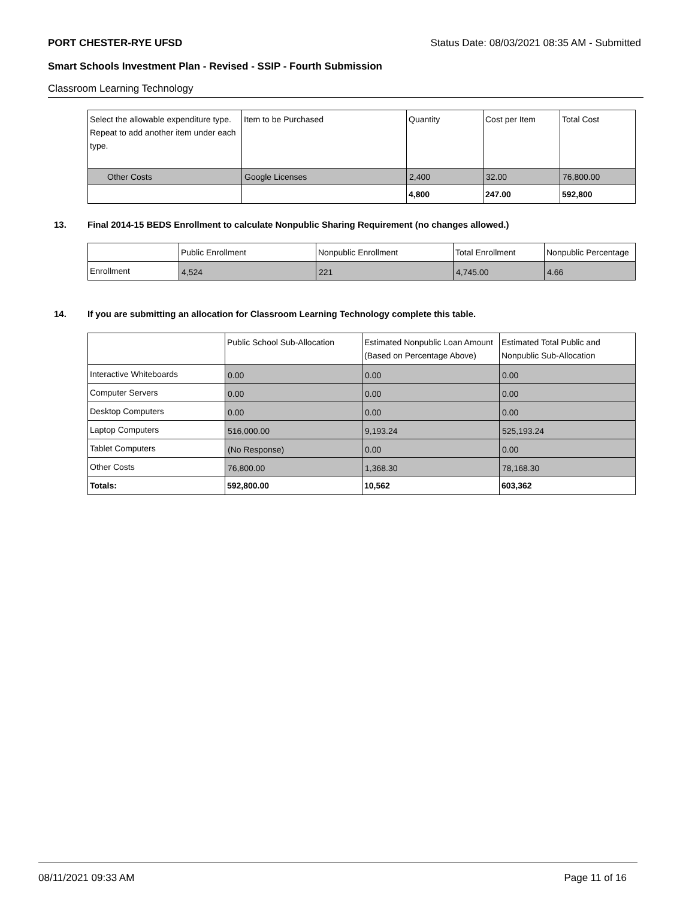PORT CHESTER-RYE UFSD Status Date: 08/03/2021 08:35 AM - Submitted
Smart Schools Investment Plan - Revised - SSIP - Fourth Submission
Classroom Learning Technology
| Select the allowable expenditure type. Repeat to add another item under each type. | Item to be Purchased | Quantity | Cost per Item | Total Cost |
| --- | --- | --- | --- | --- |
| Other Costs | Google Licenses | 2,400 | 32.00 | 76,800.00 |
| | | 4,800 | 247.00 | 592,800 |
13. Final 2014-15 BEDS Enrollment to calculate Nonpublic Sharing Requirement (no changes allowed.)
| | Public Enrollment | Nonpublic Enrollment | Total Enrollment | Nonpublic Percentage |
| --- | --- | --- | --- | --- |
| Enrollment | 4,524 | 221 | 4,745.00 | 4.66 |
14. If you are submitting an allocation for Classroom Learning Technology complete this table.
| | Public School Sub-Allocation | Estimated Nonpublic Loan Amount (Based on Percentage Above) | Estimated Total Public and Nonpublic Sub-Allocation |
| --- | --- | --- | --- |
| Interactive Whiteboards | 0.00 | 0.00 | 0.00 |
| Computer Servers | 0.00 | 0.00 | 0.00 |
| Desktop Computers | 0.00 | 0.00 | 0.00 |
| Laptop Computers | 516,000.00 | 9,193.24 | 525,193.24 |
| Tablet Computers | (No Response) | 0.00 | 0.00 |
| Other Costs | 76,800.00 | 1,368.30 | 78,168.30 |
| Totals: | 592,800.00 | 10,562 | 603,362 |
08/11/2021 09:33 AM Page 11 of 16